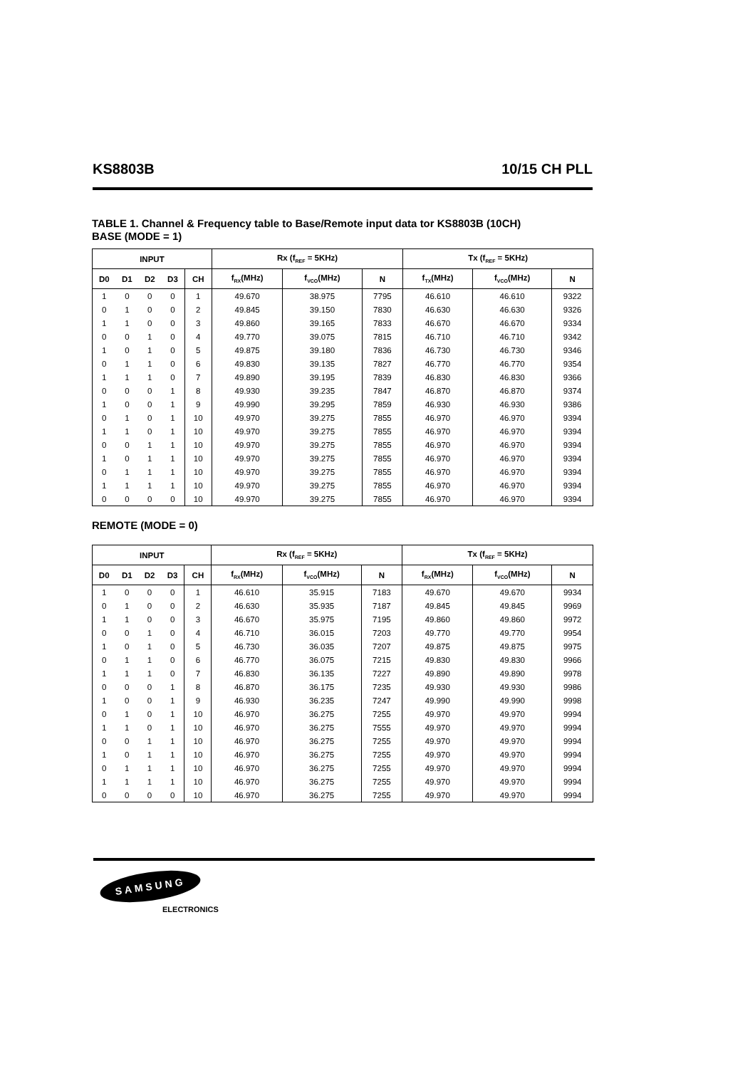KS8803B 10/15 CH PLL
TABLE 1. Channel & Frequency table to Base/Remote input data tor KS8803B (10CH)
BASE (MODE = 1)
| INPUT | | | | | Rx (f<sub>REF</sub> = 5KHz) | | | Tx (f<sub>REF</sub> = 5KHz) | | |
| --- | --- | --- | --- | --- | --- | --- | --- | --- | --- | --- |
| D0 | D1 | D2 | D3 | CH | f<sub>RX</sub>(MHz) | f<sub>VCO</sub>(MHz) | N | f<sub>TX</sub>(MHz) | f<sub>VCO</sub>(MHz) | N |
| 1 | 0 | 0 | 0 | 1 | 49.670 | 38.975 | 7795 | 46.610 | 46.610 | 9322 |
| 0 | 1 | 0 | 0 | 2 | 49.845 | 39.150 | 7830 | 46.630 | 46.630 | 9326 |
| 1 | 1 | 0 | 0 | 3 | 49.860 | 39.165 | 7833 | 46.670 | 46.670 | 9334 |
| 0 | 0 | 1 | 0 | 4 | 49.770 | 39.075 | 7815 | 46.710 | 46.710 | 9342 |
| 1 | 0 | 1 | 0 | 5 | 49.875 | 39.180 | 7836 | 46.730 | 46.730 | 9346 |
| 0 | 1 | 1 | 0 | 6 | 49.830 | 39.135 | 7827 | 46.770 | 46.770 | 9354 |
| 1 | 1 | 1 | 0 | 7 | 49.890 | 39.195 | 7839 | 46.830 | 46.830 | 9366 |
| 0 | 0 | 0 | 1 | 8 | 49.930 | 39.235 | 7847 | 46.870 | 46.870 | 9374 |
| 1 | 0 | 0 | 1 | 9 | 49.990 | 39.295 | 7859 | 46.930 | 46.930 | 9386 |
| 0 | 1 | 0 | 1 | 10 | 49.970 | 39.275 | 7855 | 46.970 | 46.970 | 9394 |
| 1 | 1 | 0 | 1 | 10 | 49.970 | 39.275 | 7855 | 46.970 | 46.970 | 9394 |
| 0 | 0 | 1 | 1 | 10 | 49.970 | 39.275 | 7855 | 46.970 | 46.970 | 9394 |
| 1 | 0 | 1 | 1 | 10 | 49.970 | 39.275 | 7855 | 46.970 | 46.970 | 9394 |
| 0 | 1 | 1 | 1 | 10 | 49.970 | 39.275 | 7855 | 46.970 | 46.970 | 9394 |
| 1 | 1 | 1 | 1 | 10 | 49.970 | 39.275 | 7855 | 46.970 | 46.970 | 9394 |
| 0 | 0 | 0 | 0 | 10 | 49.970 | 39.275 | 7855 | 46.970 | 46.970 | 9394 |
REMOTE (MODE = 0)
| INPUT | | | | | Rx (f<sub>REF</sub> = 5KHz) | | | Tx (f<sub>REF</sub> = 5KHz) | | |
| --- | --- | --- | --- | --- | --- | --- | --- | --- | --- | --- |
| D0 | D1 | D2 | D3 | CH | f<sub>RX</sub>(MHz) | f<sub>VCO</sub>(MHz) | N | f<sub>RX</sub>(MHz) | f<sub>VCO</sub>(MHz) | N |
| 1 | 0 | 0 | 0 | 1 | 46.610 | 35.915 | 7183 | 49.670 | 49.670 | 9934 |
| 0 | 1 | 0 | 0 | 2 | 46.630 | 35.935 | 7187 | 49.845 | 49.845 | 9969 |
| 1 | 1 | 0 | 0 | 3 | 46.670 | 35.975 | 7195 | 49.860 | 49.860 | 9972 |
| 0 | 0 | 1 | 0 | 4 | 46.710 | 36.015 | 7203 | 49.770 | 49.770 | 9954 |
| 1 | 0 | 1 | 0 | 5 | 46.730 | 36.035 | 7207 | 49.875 | 49.875 | 9975 |
| 0 | 1 | 1 | 0 | 6 | 46.770 | 36.075 | 7215 | 49.830 | 49.830 | 9966 |
| 1 | 1 | 1 | 0 | 7 | 46.830 | 36.135 | 7227 | 49.890 | 49.890 | 9978 |
| 0 | 0 | 0 | 1 | 8 | 46.870 | 36.175 | 7235 | 49.930 | 49.930 | 9986 |
| 1 | 0 | 0 | 1 | 9 | 46.930 | 36.235 | 7247 | 49.990 | 49.990 | 9998 |
| 0 | 1 | 0 | 1 | 10 | 46.970 | 36.275 | 7255 | 49.970 | 49.970 | 9994 |
| 1 | 1 | 0 | 1 | 10 | 46.970 | 36.275 | 7555 | 49.970 | 49.970 | 9994 |
| 0 | 0 | 1 | 1 | 10 | 46.970 | 36.275 | 7255 | 49.970 | 49.970 | 9994 |
| 1 | 0 | 1 | 1 | 10 | 46.970 | 36.275 | 7255 | 49.970 | 49.970 | 9994 |
| 0 | 1 | 1 | 1 | 10 | 46.970 | 36.275 | 7255 | 49.970 | 49.970 | 9994 |
| 1 | 1 | 1 | 1 | 10 | 46.970 | 36.275 | 7255 | 49.970 | 49.970 | 9994 |
| 0 | 0 | 0 | 0 | 10 | 46.970 | 36.275 | 7255 | 49.970 | 49.970 | 9994 |
SAMSUNG
ELECTRONICS